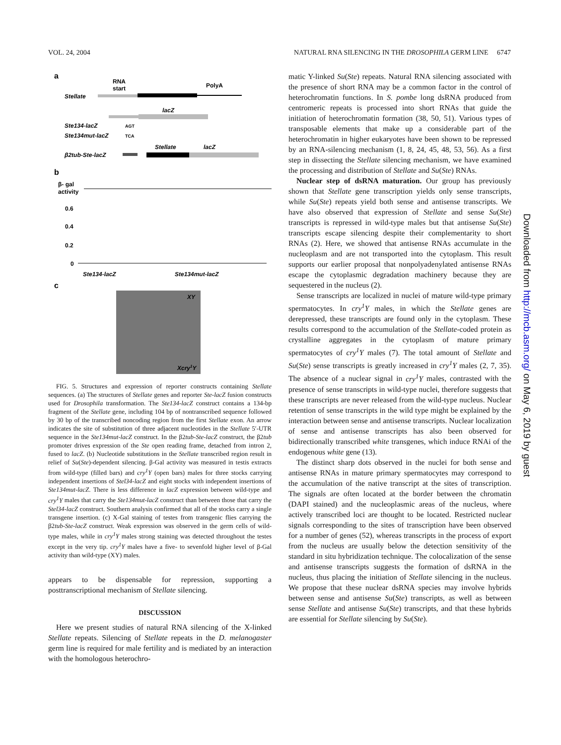VOL. 24, 2004 NATURAL RNA SILENCING IN THE DROSOPHILA GERM LINE 6747
a
RNA
start
PolyA
Stellate
lacZ
Ste134-lacZ
AGT
Ste134mut-lacZ
TCA
Stellate
lacZ
β2tub-Ste-lacZ
b
β- gal
activity
0.6
0.4
0.2
0
Ste134-lacZ
Ste134mut-lacZ
c
XY
Xcry1Y
FIG. 5. Structures and expression of reporter constructs containing Stellate sequences. (a) The structures of Stellate genes and reporter Ste-lacZ fusion constructs used for Drosophila transformation. The Ste134-lacZ construct contains a 134-bp fragment of the Stellate gene, including 104 bp of nontranscribed sequence followed by 30 bp of the transcribed noncoding region from the first Stellate exon. An arrow indicates the site of substitution of three adjacent nucleotides in the Stellate 5′-UTR sequence in the Ste134mut-lacZ construct. In the β2tub-Ste-lacZ construct, the β2tub promoter drives expression of the Ste open reading frame, detached from intron 2, fused to lacZ. (b) Nucleotide substitutions in the Stellate transcribed region result in relief of Su(Ste)-dependent silencing. β-Gal activity was measured in testis extracts from wild-type (filled bars) and cry<sup>1</sup>Y (open bars) males for three stocks carrying independent insertions of Stel34-lacZ and eight stocks with independent insertions of Ste134mut-lacZ. There is less difference in lacZ expression between wild-type and cry<sup>1</sup>Y males that carry the Ste134mut-lacZ construct than between those that carry the Stel34-lacZ construct. Southern analysis confirmed that all of the stocks carry a single transgene insertion. (c) X-Gal staining of testes from transgenic flies carrying the β2tub-Ste-lacZ construct. Weak expression was observed in the germ cells of wild-type males, while in cry<sup>1</sup>Y males strong staining was detected throughout the testes except in the very tip. cry<sup>1</sup>Y males have a five- to sevenfold higher level of β-Gal activity than wild-type (XY) males.
appears to be dispensable for repression, supporting a posttranscriptional mechanism of Stellate silencing.
DISCUSSION
Here we present studies of natural RNA silencing of the X-linked Stellate repeats. Silencing of Stellate repeats in the D. melanogaster germ line is required for male fertility and is mediated by an interaction with the homologous heterochro-
matic Y-linked Su(Ste) repeats. Natural RNA silencing associated with the presence of short RNA may be a common factor in the control of heterochromatin functions. In S. pombe long dsRNA produced from centromeric repeats is processed into short RNAs that guide the initiation of heterochromatin formation (38, 50, 51). Various types of transposable elements that make up a considerable part of the heterochromatin in higher eukaryotes have been shown to be repressed by an RNA-silencing mechanism (1, 8, 24, 45, 48, 53, 56). As a first step in dissecting the Stellate silencing mechanism, we have examined the processing and distribution of Stellate and Su(Ste) RNAs.
Nuclear step of dsRNA maturation. Our group has previously shown that Stellate gene transcription yields only sense transcripts, while Su(Ste) repeats yield both sense and antisense transcripts. We have also observed that expression of Stellate and sense Su(Ste) transcripts is repressed in wild-type males but that antisense Su(Ste) transcripts escape silencing despite their complementarity to short RNAs (2). Here, we showed that antisense RNAs accumulate in the nucleoplasm and are not transported into the cytoplasm. This result supports our earlier proposal that nonpolyadenylated antisense RNAs escape the cytoplasmic degradation machinery because they are sequestered in the nucleus (2).
Sense transcripts are localized in nuclei of mature wild-type primary spermatocytes. In cry<sup>1</sup>Y males, in which the Stellate genes are derepressed, these transcripts are found only in the cytoplasm. These results correspond to the accumulation of the Stellate-coded protein as crystalline aggregates in the cytoplasm of mature primary spermatocytes of cry<sup>1</sup>Y males (7). The total amount of Stellate and Su(Ste) sense transcripts is greatly increased in cry<sup>1</sup>Y males (2, 7, 35). The absence of a nuclear signal in cry<sup>1</sup>Y males, contrasted with the presence of sense transcripts in wild-type nuclei, therefore suggests that these transcripts are never released from the wild-type nucleus. Nuclear retention of sense transcripts in the wild type might be explained by the interaction between sense and antisense transcripts. Nuclear localization of sense and antisense transcripts has also been observed for bidirectionally transcribed white transgenes, which induce RNAi of the endogenous white gene (13).
The distinct sharp dots observed in the nuclei for both sense and antisense RNAs in mature primary spermatocytes may correspond to the accumulation of the native transcript at the sites of transcription. The signals are often located at the border between the chromatin (DAPI stained) and the nucleoplasmic areas of the nucleus, where actively transcribed loci are thought to be located. Restricted nuclear signals corresponding to the sites of transcription have been observed for a number of genes (52), whereas transcripts in the process of export from the nucleus are usually below the detection sensitivity of the standard in situ hybridization technique. The colocalization of the sense and antisense transcripts suggests the formation of dsRNA in the nucleus, thus placing the initiation of Stellate silencing in the nucleus. We propose that these nuclear dsRNA species may involve hybrids between sense and antisense Su(Ste) transcripts, as well as between sense Stellate and antisense Su(Ste) transcripts, and that these hybrids are essential for Stellate silencing by Su(Ste).
Downloaded from http://mcb.asm.org/ on May 6, 2019 by guest